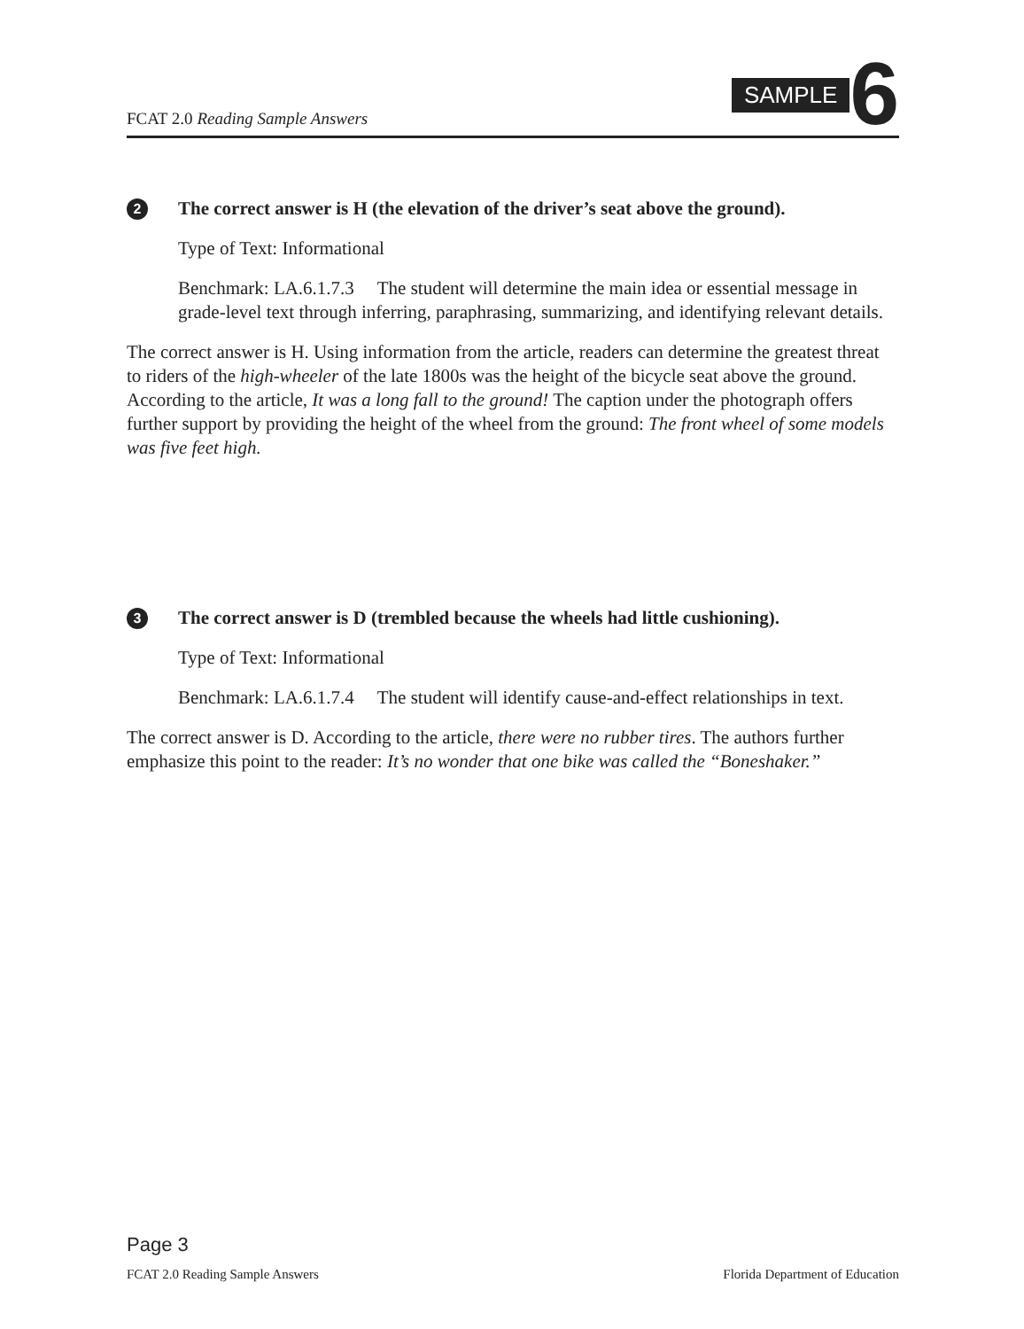FCAT 2.0 Reading Sample Answers
SAMPLE 6
2 The correct answer is H (the elevation of the driver’s seat above the ground).
Type of Text: Informational
Benchmark: LA.6.1.7.3 The student will determine the main idea or essential message in grade-level text through inferring, paraphrasing, summarizing, and identifying relevant details.
The correct answer is H. Using information from the article, readers can determine the greatest threat to riders of the high-wheeler of the late 1800s was the height of the bicycle seat above the ground. According to the article, It was a long fall to the ground! The caption under the photograph offers further support by providing the height of the wheel from the ground: The front wheel of some models was five feet high.
3 The correct answer is D (trembled because the wheels had little cushioning).
Type of Text: Informational
Benchmark: LA.6.1.7.4 The student will identify cause-and-effect relationships in text.
The correct answer is D. According to the article, there were no rubber tires. The authors further emphasize this point to the reader: It’s no wonder that one bike was called the “Boneshaker.”
Page 3
FCAT 2.0 Reading Sample Answers Florida Department of Education